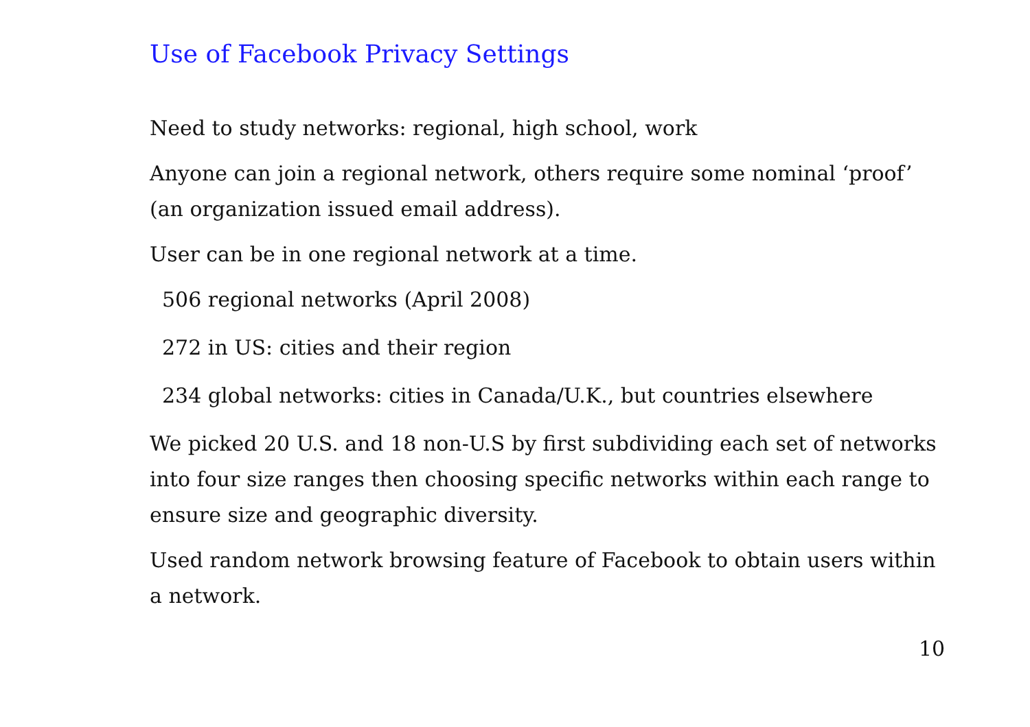Use of Facebook Privacy Settings
Need to study networks: regional, high school, work
Anyone can join a regional network, others require some nominal ‘proof’ (an organization issued email address).
User can be in one regional network at a time.
506 regional networks (April 2008)
272 in US: cities and their region
234 global networks: cities in Canada/U.K., but countries elsewhere
We picked 20 U.S. and 18 non-U.S by first subdividing each set of networks into four size ranges then choosing specific networks within each range to ensure size and geographic diversity.
Used random network browsing feature of Facebook to obtain users within a network.
10